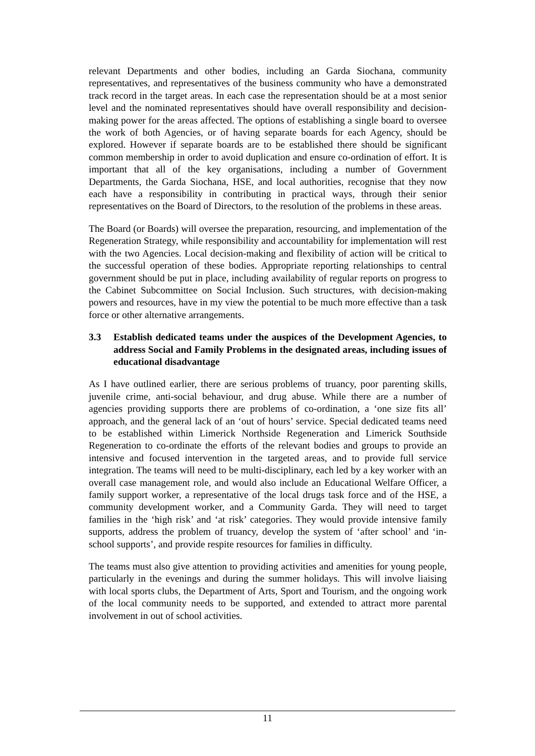relevant Departments and other bodies, including an Garda Siochana, community representatives, and representatives of the business community who have a demonstrated track record in the target areas. In each case the representation should be at a most senior level and the nominated representatives should have overall responsibility and decision- making power for the areas affected. The options of establishing a single board to oversee the work of both Agencies, or of having separate boards for each Agency, should be explored. However if separate boards are to be established there should be significant common membership in order to avoid duplication and ensure co-ordination of effort. It is important that all of the key organisations, including a number of Government Departments, the Garda Siochana, HSE, and local authorities, recognise that they now each have a responsibility in contributing in practical ways, through their senior representatives on the Board of Directors, to the resolution of the problems in these areas.
The Board (or Boards) will oversee the preparation, resourcing, and implementation of the Regeneration Strategy, while responsibility and accountability for implementation will rest with the two Agencies. Local decision-making and flexibility of action will be critical to the successful operation of these bodies. Appropriate reporting relationships to central government should be put in place, including availability of regular reports on progress to the Cabinet Subcommittee on Social Inclusion. Such structures, with decision-making powers and resources, have in my view the potential to be much more effective than a task force or other alternative arrangements.
3.3 Establish dedicated teams under the auspices of the Development Agencies, to address Social and Family Problems in the designated areas, including issues of educational disadvantage
As I have outlined earlier, there are serious problems of truancy, poor parenting skills, juvenile crime, anti-social behaviour, and drug abuse. While there are a number of agencies providing supports there are problems of co-ordination, a ‘one size fits all’ approach, and the general lack of an ‘out of hours’ service. Special dedicated teams need to be established within Limerick Northside Regeneration and Limerick Southside Regeneration to co-ordinate the efforts of the relevant bodies and groups to provide an intensive and focused intervention in the targeted areas, and to provide full service integration. The teams will need to be multi-disciplinary, each led by a key worker with an overall case management role, and would also include an Educational Welfare Officer, a family support worker, a representative of the local drugs task force and of the HSE, a community development worker, and a Community Garda. They will need to target families in the ‘high risk’ and ‘at risk’ categories. They would provide intensive family supports, address the problem of truancy, develop the system of ‘after school’ and ‘in-school supports’, and provide respite resources for families in difficulty.
The teams must also give attention to providing activities and amenities for young people, particularly in the evenings and during the summer holidays. This will involve liaising with local sports clubs, the Department of Arts, Sport and Tourism, and the ongoing work of the local community needs to be supported, and extended to attract more parental involvement in out of school activities.
11